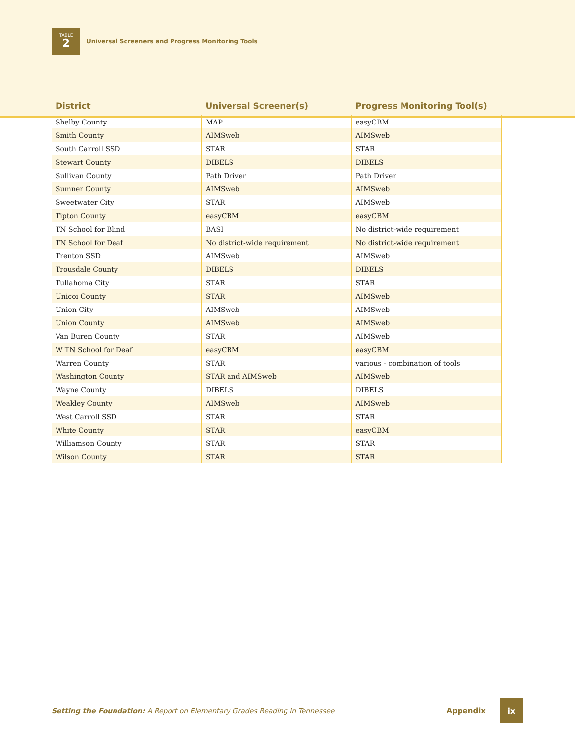TABLE
2
Universal Screeners and Progress Monitoring Tools
| District | Universal Screener(s) | Progress Monitoring Tool(s) |
| --- | --- | --- |
| Shelby County | MAP | easyCBM |
| Smith County | AIMSweb | AIMSweb |
| South Carroll SSD | STAR | STAR |
| Stewart County | DIBELS | DIBELS |
| Sullivan County | Path Driver | Path Driver |
| Sumner County | AIMSweb | AIMSweb |
| Sweetwater City | STAR | AIMSweb |
| Tipton County | easyCBM | easyCBM |
| TN School for Blind | BASI | No district-wide requirement |
| TN School for Deaf | No district-wide requirement | No district-wide requirement |
| Trenton SSD | AIMSweb | AIMSweb |
| Trousdale County | DIBELS | DIBELS |
| Tullahoma City | STAR | STAR |
| Unicoi County | STAR | AIMSweb |
| Union City | AIMSweb | AIMSweb |
| Union County | AIMSweb | AIMSweb |
| Van Buren County | STAR | AIMSweb |
| W TN School for Deaf | easyCBM | easyCBM |
| Warren County | STAR | various - combination of tools |
| Washington County | STAR and AIMSweb | AIMSweb |
| Wayne County | DIBELS | DIBELS |
| Weakley County | AIMSweb | AIMSweb |
| West Carroll SSD | STAR | STAR |
| White County | STAR | easyCBM |
| Williamson County | STAR | STAR |
| Wilson County | STAR | STAR |
Setting the Foundation: A Report on Elementary Grades Reading in Tennessee Appendix ix